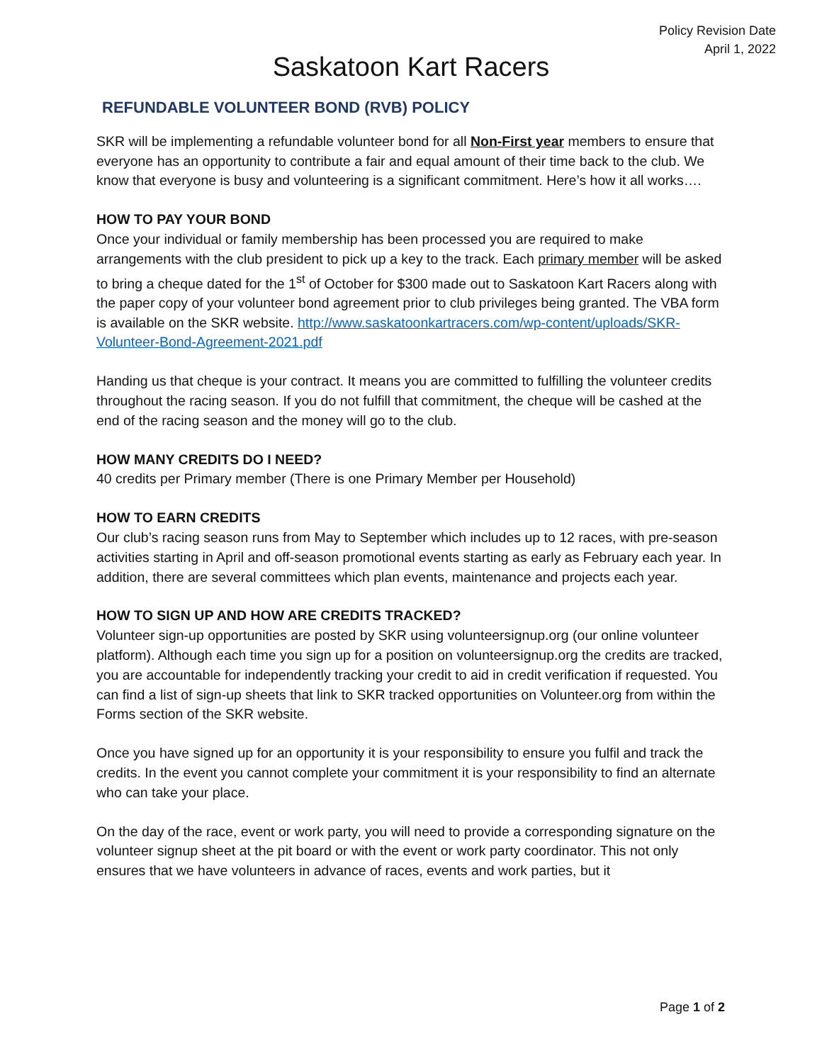Policy Revision Date
April 1, 2022
Saskatoon Kart Racers
REFUNDABLE VOLUNTEER BOND (RVB) POLICY
SKR will be implementing a refundable volunteer bond for all Non-First year members to ensure that everyone has an opportunity to contribute a fair and equal amount of their time back to the club. We know that everyone is busy and volunteering is a significant commitment. Here’s how it all works….
HOW TO PAY YOUR BOND
Once your individual or family membership has been processed you are required to make arrangements with the club president to pick up a key to the track. Each primary member will be asked to bring a cheque dated for the 1<sup>st</sup> of October for $300 made out to Saskatoon Kart Racers along with the paper copy of your volunteer bond agreement prior to club privileges being granted. The VBA form is available on the SKR website. http://www.saskatoonkartracers.com/wp-content/uploads/SKR-Volunteer-Bond-Agreement-2021.pdf
Handing us that cheque is your contract. It means you are committed to fulfilling the volunteer credits throughout the racing season. If you do not fulfill that commitment, the cheque will be cashed at the end of the racing season and the money will go to the club.
HOW MANY CREDITS DO I NEED?
40 credits per Primary member (There is one Primary Member per Household)
HOW TO EARN CREDITS
Our club’s racing season runs from May to September which includes up to 12 races, with pre-season activities starting in April and off-season promotional events starting as early as February each year. In addition, there are several committees which plan events, maintenance and projects each year.
HOW TO SIGN UP AND HOW ARE CREDITS TRACKED?
Volunteer sign-up opportunities are posted by SKR using volunteersignup.org (our online volunteer platform). Although each time you sign up for a position on volunteersignup.org the credits are tracked, you are accountable for independently tracking your credit to aid in credit verification if requested. You can find a list of sign-up sheets that link to SKR tracked opportunities on Volunteer.org from within the Forms section of the SKR website.
Once you have signed up for an opportunity it is your responsibility to ensure you fulfil and track the credits. In the event you cannot complete your commitment it is your responsibility to find an alternate who can take your place.
On the day of the race, event or work party, you will need to provide a corresponding signature on the volunteer signup sheet at the pit board or with the event or work party coordinator. This not only ensures that we have volunteers in advance of races, events and work parties, but it
Page 1 of 2